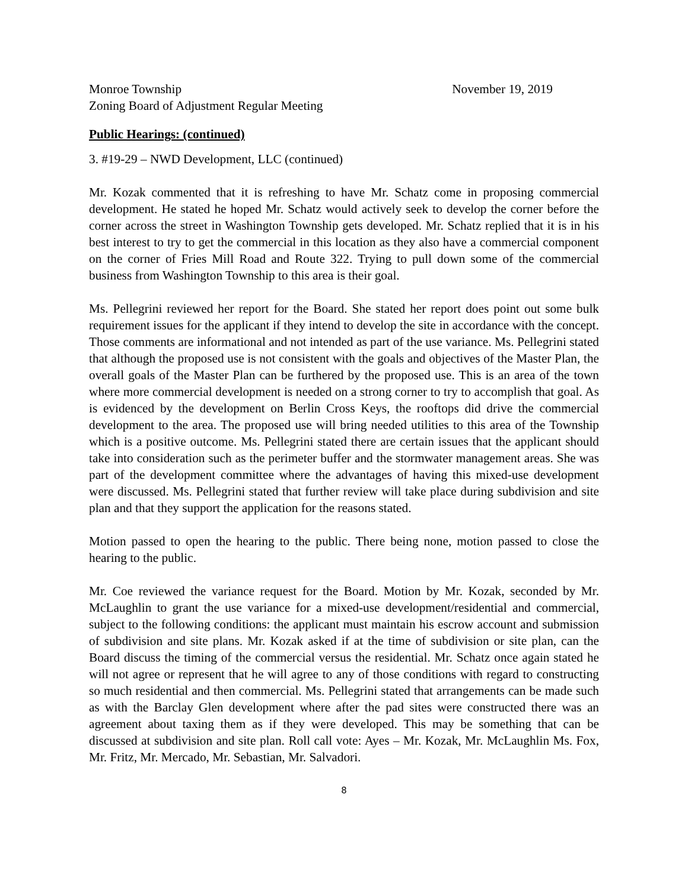Monroe Township November 19, 2019
Zoning Board of Adjustment Regular Meeting
Public Hearings: (continued)
3. #19-29 – NWD Development, LLC (continued)
Mr. Kozak commented that it is refreshing to have Mr. Schatz come in proposing commercial development. He stated he hoped Mr. Schatz would actively seek to develop the corner before the corner across the street in Washington Township gets developed. Mr. Schatz replied that it is in his best interest to try to get the commercial in this location as they also have a commercial component on the corner of Fries Mill Road and Route 322. Trying to pull down some of the commercial business from Washington Township to this area is their goal.
Ms. Pellegrini reviewed her report for the Board. She stated her report does point out some bulk requirement issues for the applicant if they intend to develop the site in accordance with the concept. Those comments are informational and not intended as part of the use variance. Ms. Pellegrini stated that although the proposed use is not consistent with the goals and objectives of the Master Plan, the overall goals of the Master Plan can be furthered by the proposed use. This is an area of the town where more commercial development is needed on a strong corner to try to accomplish that goal. As is evidenced by the development on Berlin Cross Keys, the rooftops did drive the commercial development to the area. The proposed use will bring needed utilities to this area of the Township which is a positive outcome. Ms. Pellegrini stated there are certain issues that the applicant should take into consideration such as the perimeter buffer and the stormwater management areas. She was part of the development committee where the advantages of having this mixed-use development were discussed. Ms. Pellegrini stated that further review will take place during subdivision and site plan and that they support the application for the reasons stated.
Motion passed to open the hearing to the public. There being none, motion passed to close the hearing to the public.
Mr. Coe reviewed the variance request for the Board. Motion by Mr. Kozak, seconded by Mr. McLaughlin to grant the use variance for a mixed-use development/residential and commercial, subject to the following conditions: the applicant must maintain his escrow account and submission of subdivision and site plans. Mr. Kozak asked if at the time of subdivision or site plan, can the Board discuss the timing of the commercial versus the residential. Mr. Schatz once again stated he will not agree or represent that he will agree to any of those conditions with regard to constructing so much residential and then commercial. Ms. Pellegrini stated that arrangements can be made such as with the Barclay Glen development where after the pad sites were constructed there was an agreement about taxing them as if they were developed. This may be something that can be discussed at subdivision and site plan. Roll call vote: Ayes – Mr. Kozak, Mr. McLaughlin Ms. Fox, Mr. Fritz, Mr. Mercado, Mr. Sebastian, Mr. Salvadori.
8